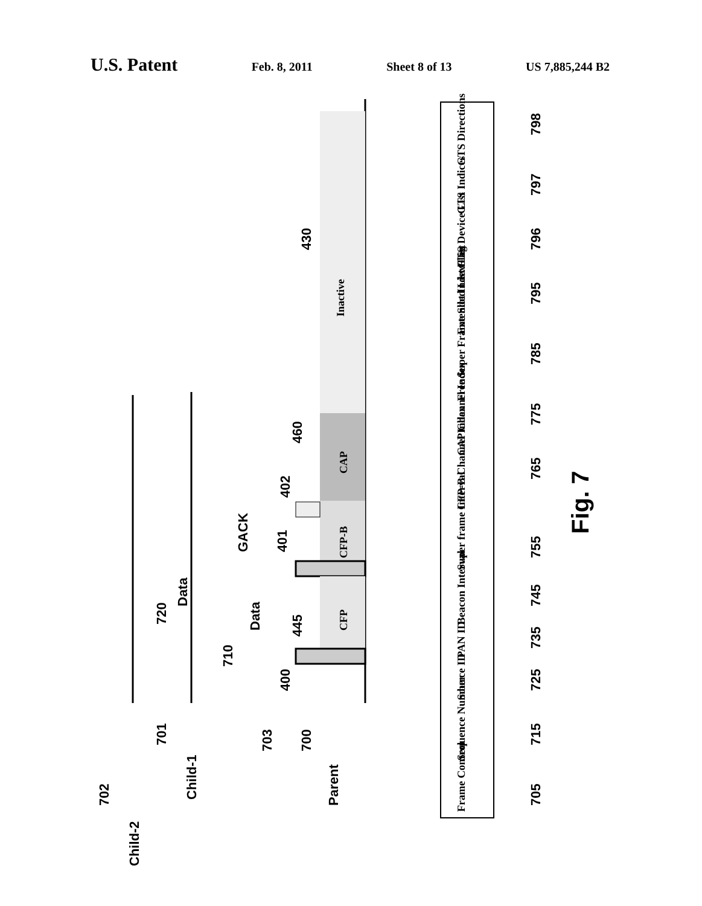U.S. Patent Feb. 8, 2011 Sheet 8 of 13 US 7,885,244 B2
Inactive
CAP
CFP-B
CFP
Frame Control
Sequence Number
Source ID
PAN ID
Beacon Interval
Super frame Interval
CFP-B Channel Index
CAP Channel Index
Free Super Frame Slot Index/List
Extended List Flag
GTS Device List
GTS Indices
GTS Directions
705
715
725
735
745
755
765
775
785
795
796
797
798
430
460
402
401
GACK
445
400
Data
Data
720
710
701
703
700
702
Child-1
Parent
Child-2
Fig. 7